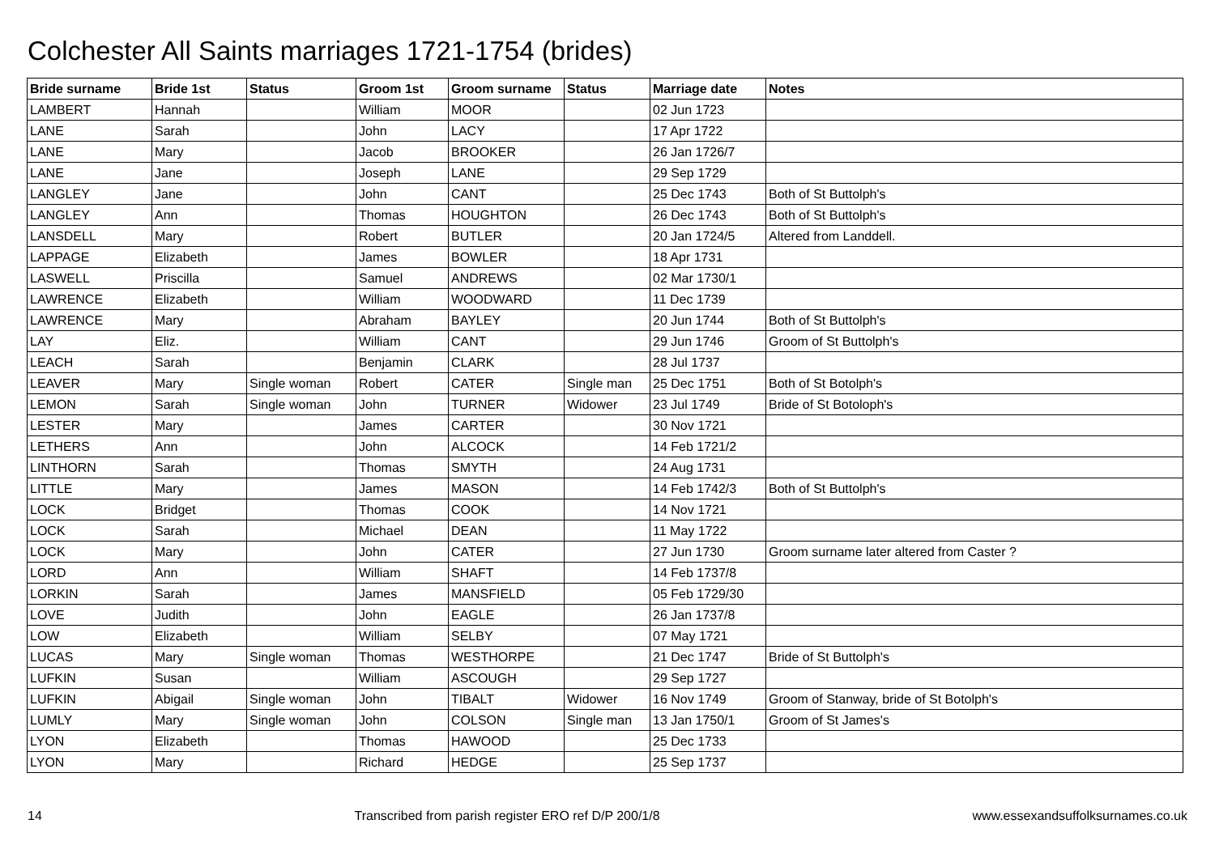Colchester All Saints marriages 1721-1754 (brides)
| Bride surname | Bride 1st | Status | Groom 1st | Groom surname | Status | Marriage date | Notes |
| --- | --- | --- | --- | --- | --- | --- | --- |
| LAMBERT | Hannah | | William | MOOR | | 02 Jun 1723 | |
| LANE | Sarah | | John | LACY | | 17 Apr 1722 | |
| LANE | Mary | | Jacob | BROOKER | | 26 Jan 1726/7 | |
| LANE | Jane | | Joseph | LANE | | 29 Sep 1729 | |
| LANGLEY | Jane | | John | CANT | | 25 Dec 1743 | Both of St Buttolph's |
| LANGLEY | Ann | | Thomas | HOUGHTON | | 26 Dec 1743 | Both of St Buttolph's |
| LANSDELL | Mary | | Robert | BUTLER | | 20 Jan 1724/5 | Altered from Landdell. |
| LAPPAGE | Elizabeth | | James | BOWLER | | 18 Apr 1731 | |
| LASWELL | Priscilla | | Samuel | ANDREWS | | 02 Mar 1730/1 | |
| LAWRENCE | Elizabeth | | William | WOODWARD | | 11 Dec 1739 | |
| LAWRENCE | Mary | | Abraham | BAYLEY | | 20 Jun 1744 | Both of St Buttolph's |
| LAY | Eliz. | | William | CANT | | 29 Jun 1746 | Groom of St Buttolph's |
| LEACH | Sarah | | Benjamin | CLARK | | 28 Jul 1737 | |
| LEAVER | Mary | Single woman | Robert | CATER | Single man | 25 Dec 1751 | Both of St Botolph's |
| LEMON | Sarah | Single woman | John | TURNER | Widower | 23 Jul 1749 | Bride of St Botoloph's |
| LESTER | Mary | | James | CARTER | | 30 Nov 1721 | |
| LETHERS | Ann | | John | ALCOCK | | 14 Feb 1721/2 | |
| LINTHORN | Sarah | | Thomas | SMYTH | | 24 Aug 1731 | |
| LITTLE | Mary | | James | MASON | | 14 Feb 1742/3 | Both of St Buttolph's |
| LOCK | Bridget | | Thomas | COOK | | 14 Nov 1721 | |
| LOCK | Sarah | | Michael | DEAN | | 11 May 1722 | |
| LOCK | Mary | | John | CATER | | 27 Jun 1730 | Groom surname later altered from Caster ? |
| LORD | Ann | | William | SHAFT | | 14 Feb 1737/8 | |
| LORKIN | Sarah | | James | MANSFIELD | | 05 Feb 1729/30 | |
| LOVE | Judith | | John | EAGLE | | 26 Jan 1737/8 | |
| LOW | Elizabeth | | William | SELBY | | 07 May 1721 | |
| LUCAS | Mary | Single woman | Thomas | WESTHORPE | | 21 Dec 1747 | Bride of St Buttolph's |
| LUFKIN | Susan | | William | ASCOUGH | | 29 Sep 1727 | |
| LUFKIN | Abigail | Single woman | John | TIBALT | Widower | 16 Nov 1749 | Groom of Stanway, bride of St Botolph's |
| LUMLY | Mary | Single woman | John | COLSON | Single man | 13 Jan 1750/1 | Groom of St James's |
| LYON | Elizabeth | | Thomas | HAWOOD | | 25 Dec 1733 | |
| LYON | Mary | | Richard | HEDGE | | 25 Sep 1737 | |
14 Transcribed from parish register ERO ref D/P 200/1/8 www.essexandsuffolksurnames.co.uk